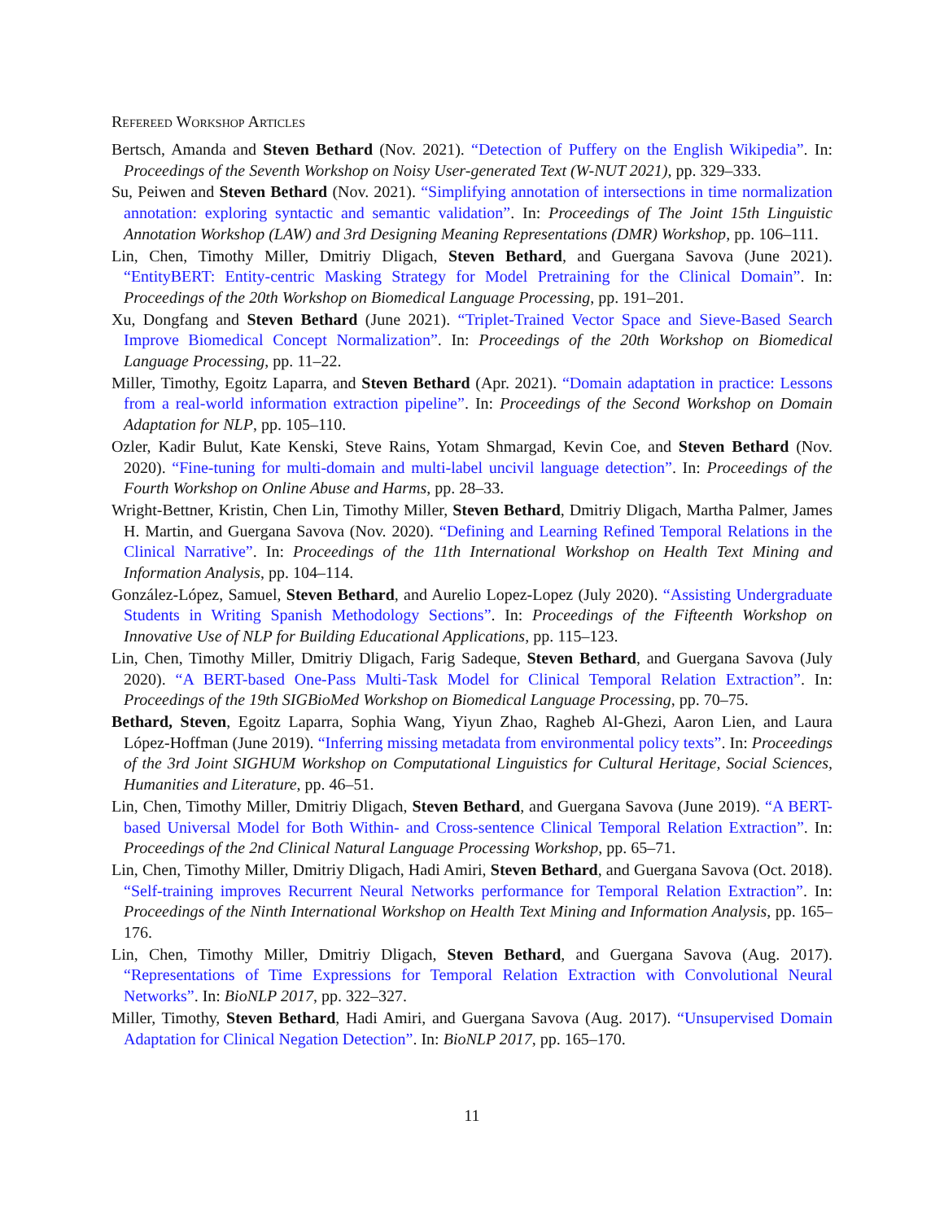Refereed Workshop Articles
Bertsch, Amanda and Steven Bethard (Nov. 2021). “Detection of Puffery on the English Wikipedia”. In: Proceedings of the Seventh Workshop on Noisy User-generated Text (W-NUT 2021), pp. 329–333.
Su, Peiwen and Steven Bethard (Nov. 2021). “Simplifying annotation of intersections in time normalization annotation: exploring syntactic and semantic validation”. In: Proceedings of The Joint 15th Linguistic Annotation Workshop (LAW) and 3rd Designing Meaning Representations (DMR) Workshop, pp. 106–111.
Lin, Chen, Timothy Miller, Dmitriy Dligach, Steven Bethard, and Guergana Savova (June 2021). “EntityBERT: Entity-centric Masking Strategy for Model Pretraining for the Clinical Domain”. In: Proceedings of the 20th Workshop on Biomedical Language Processing, pp. 191–201.
Xu, Dongfang and Steven Bethard (June 2021). “Triplet-Trained Vector Space and Sieve-Based Search Improve Biomedical Concept Normalization”. In: Proceedings of the 20th Workshop on Biomedical Language Processing, pp. 11–22.
Miller, Timothy, Egoitz Laparra, and Steven Bethard (Apr. 2021). “Domain adaptation in practice: Lessons from a real-world information extraction pipeline”. In: Proceedings of the Second Workshop on Domain Adaptation for NLP, pp. 105–110.
Ozler, Kadir Bulut, Kate Kenski, Steve Rains, Yotam Shmargad, Kevin Coe, and Steven Bethard (Nov. 2020). “Fine-tuning for multi-domain and multi-label uncivil language detection”. In: Proceedings of the Fourth Workshop on Online Abuse and Harms, pp. 28–33.
Wright-Bettner, Kristin, Chen Lin, Timothy Miller, Steven Bethard, Dmitriy Dligach, Martha Palmer, James H. Martin, and Guergana Savova (Nov. 2020). “Defining and Learning Refined Temporal Relations in the Clinical Narrative”. In: Proceedings of the 11th International Workshop on Health Text Mining and Information Analysis, pp. 104–114.
González-López, Samuel, Steven Bethard, and Aurelio Lopez-Lopez (July 2020). “Assisting Undergraduate Students in Writing Spanish Methodology Sections”. In: Proceedings of the Fifteenth Workshop on Innovative Use of NLP for Building Educational Applications, pp. 115–123.
Lin, Chen, Timothy Miller, Dmitriy Dligach, Farig Sadeque, Steven Bethard, and Guergana Savova (July 2020). “A BERT-based One-Pass Multi-Task Model for Clinical Temporal Relation Extraction”. In: Proceedings of the 19th SIGBioMed Workshop on Biomedical Language Processing, pp. 70–75.
Bethard, Steven, Egoitz Laparra, Sophia Wang, Yiyun Zhao, Ragheb Al-Ghezi, Aaron Lien, and Laura López-Hoffman (June 2019). “Inferring missing metadata from environmental policy texts”. In: Proceedings of the 3rd Joint SIGHUM Workshop on Computational Linguistics for Cultural Heritage, Social Sciences, Humanities and Literature, pp. 46–51.
Lin, Chen, Timothy Miller, Dmitriy Dligach, Steven Bethard, and Guergana Savova (June 2019). “A BERT-based Universal Model for Both Within- and Cross-sentence Clinical Temporal Relation Extraction”. In: Proceedings of the 2nd Clinical Natural Language Processing Workshop, pp. 65–71.
Lin, Chen, Timothy Miller, Dmitriy Dligach, Hadi Amiri, Steven Bethard, and Guergana Savova (Oct. 2018). “Self-training improves Recurrent Neural Networks performance for Temporal Relation Extraction”. In: Proceedings of the Ninth International Workshop on Health Text Mining and Information Analysis, pp. 165–176.
Lin, Chen, Timothy Miller, Dmitriy Dligach, Steven Bethard, and Guergana Savova (Aug. 2017). “Representations of Time Expressions for Temporal Relation Extraction with Convolutional Neural Networks”. In: BioNLP 2017, pp. 322–327.
Miller, Timothy, Steven Bethard, Hadi Amiri, and Guergana Savova (Aug. 2017). “Unsupervised Domain Adaptation for Clinical Negation Detection”. In: BioNLP 2017, pp. 165–170.
11